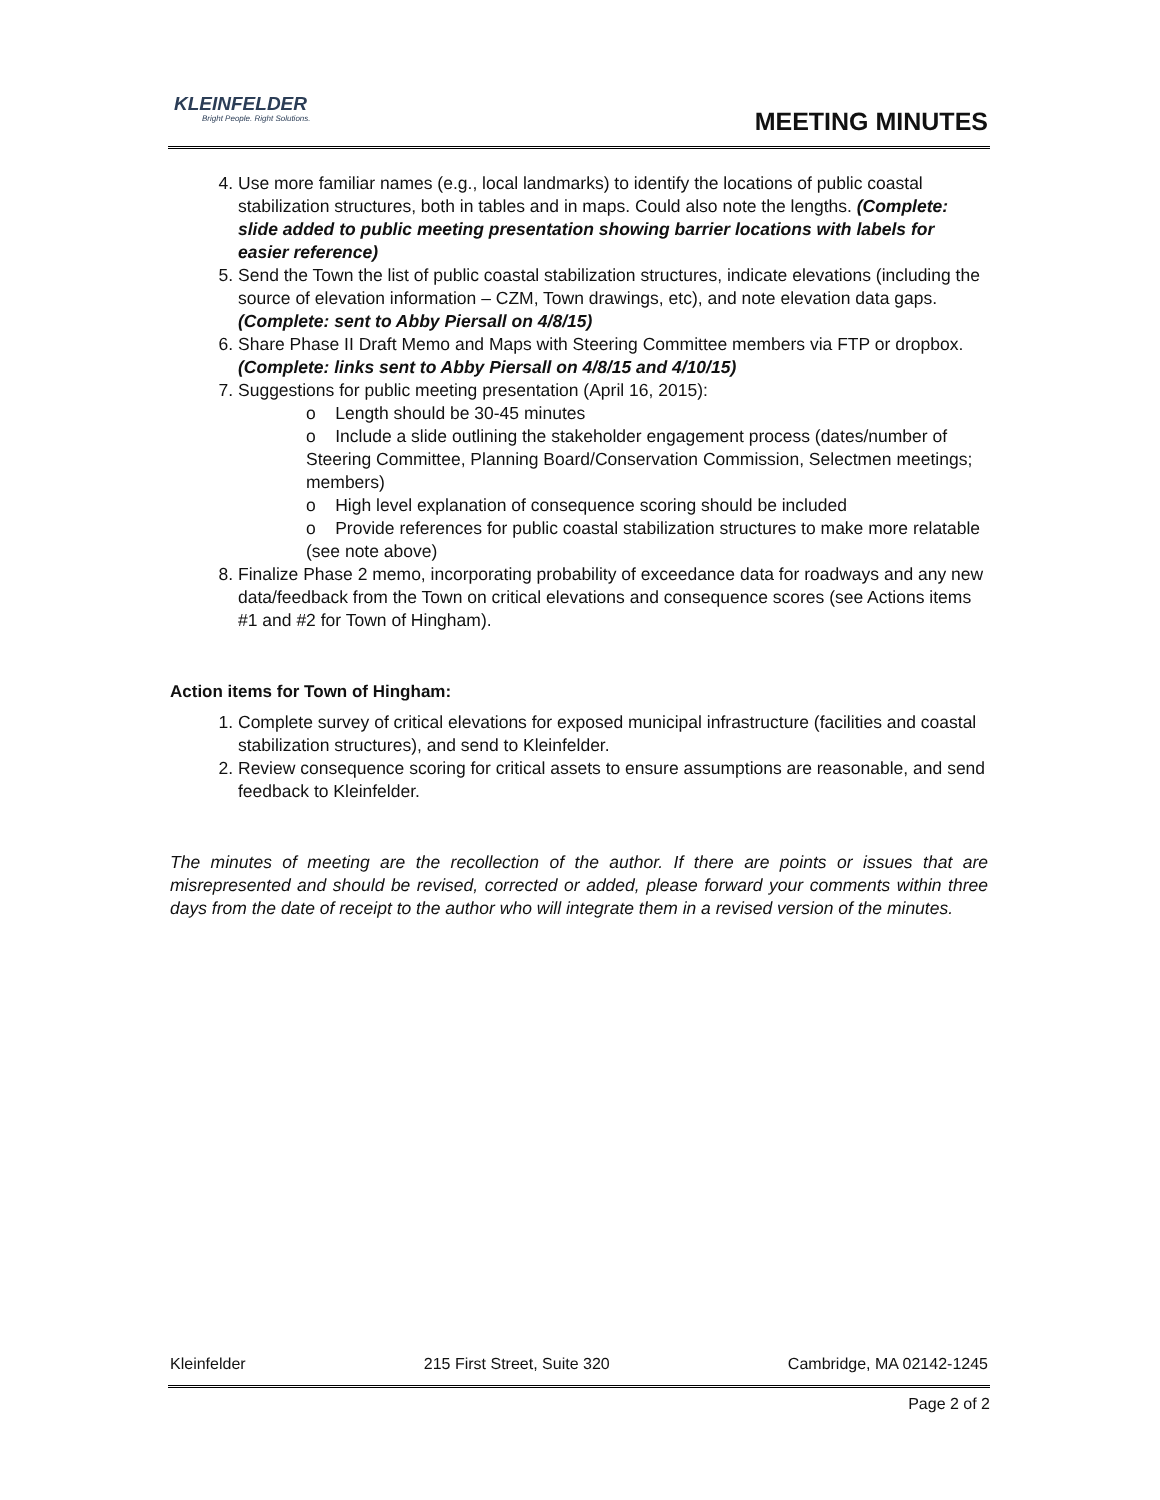KLEINFELDER
Bright People. Right Solutions.
MEETING MINUTES
4. Use more familiar names (e.g., local landmarks) to identify the locations of public coastal stabilization structures, both in tables and in maps. Could also note the lengths. (Complete: slide added to public meeting presentation showing barrier locations with labels for easier reference)
5. Send the Town the list of public coastal stabilization structures, indicate elevations (including the source of elevation information – CZM, Town drawings, etc), and note elevation data gaps. (Complete: sent to Abby Piersall on 4/8/15)
6. Share Phase II Draft Memo and Maps with Steering Committee members via FTP or dropbox. (Complete: links sent to Abby Piersall on 4/8/15 and 4/10/15)
7. Suggestions for public meeting presentation (April 16, 2015):
o Length should be 30-45 minutes
o Include a slide outlining the stakeholder engagement process (dates/number of Steering Committee, Planning Board/Conservation Commission, Selectmen meetings; members)
o High level explanation of consequence scoring should be included
o Provide references for public coastal stabilization structures to make more relatable (see note above)
8. Finalize Phase 2 memo, incorporating probability of exceedance data for roadways and any new data/feedback from the Town on critical elevations and consequence scores (see Actions items #1 and #2 for Town of Hingham).
Action items for Town of Hingham:
1. Complete survey of critical elevations for exposed municipal infrastructure (facilities and coastal stabilization structures), and send to Kleinfelder.
2. Review consequence scoring for critical assets to ensure assumptions are reasonable, and send feedback to Kleinfelder.
The minutes of meeting are the recollection of the author. If there are points or issues that are misrepresented and should be revised, corrected or added, please forward your comments within three days from the date of receipt to the author who will integrate them in a revised version of the minutes.
Kleinfelder 215 First Street, Suite 320 Cambridge, MA 02142-1245
Page 2 of 2